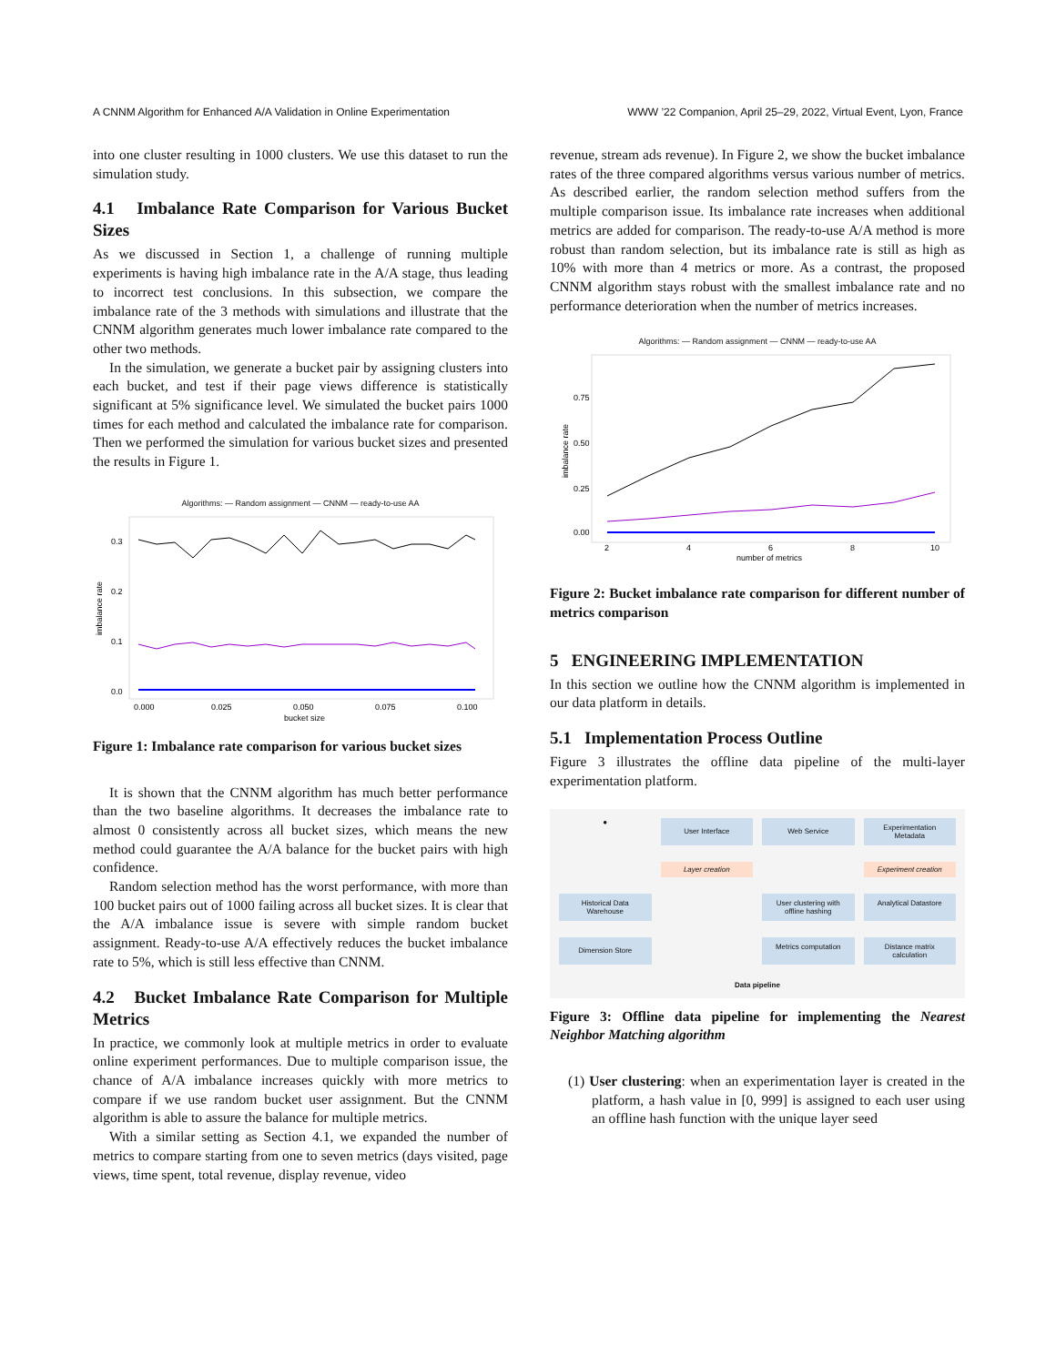A CNNM Algorithm for Enhanced A/A Validation in Online Experimentation WWW ’22 Companion, April 25–29, 2022, Virtual Event, Lyon, France
into one cluster resulting in 1000 clusters. We use this dataset to run the simulation study.
4.1 Imbalance Rate Comparison for Various Bucket Sizes
As we discussed in Section 1, a challenge of running multiple experiments is having high imbalance rate in the A/A stage, thus leading to incorrect test conclusions. In this subsection, we compare the imbalance rate of the 3 methods with simulations and illustrate that the CNNM algorithm generates much lower imbalance rate compared to the other two methods.
In the simulation, we generate a bucket pair by assigning clusters into each bucket, and test if their page views difference is statistically significant at 5% significance level. We simulated the bucket pairs 1000 times for each method and calculated the imbalance rate for comparison. Then we performed the simulation for various bucket sizes and presented the results in Figure 1.
Algorithms: — Random assignment — CNNM — ready-to-use AA
0.3
0.2
0.1
0.0
0.000
0.025
0.050
0.075
0.100
bucket size
imbalance rate
Figure 1: Imbalance rate comparison for various bucket sizes
It is shown that the CNNM algorithm has much better performance than the two baseline algorithms. It decreases the imbalance rate to almost 0 consistently across all bucket sizes, which means the new method could guarantee the A/A balance for the bucket pairs with high confidence.
Random selection method has the worst performance, with more than 100 bucket pairs out of 1000 failing across all bucket sizes. It is clear that the A/A imbalance issue is severe with simple random bucket assignment. Ready-to-use A/A effectively reduces the bucket imbalance rate to 5%, which is still less effective than CNNM.
4.2 Bucket Imbalance Rate Comparison for Multiple Metrics
In practice, we commonly look at multiple metrics in order to evaluate online experiment performances. Due to multiple comparison issue, the chance of A/A imbalance increases quickly with more metrics to compare if we use random bucket user assignment. But the CNNM algorithm is able to assure the balance for multiple metrics.
With a similar setting as Section 4.1, we expanded the number of metrics to compare starting from one to seven metrics (days visited, page views, time spent, total revenue, display revenue, video
revenue, stream ads revenue). In Figure 2, we show the bucket imbalance rates of the three compared algorithms versus various number of metrics. As described earlier, the random selection method suffers from the multiple comparison issue. Its imbalance rate increases when additional metrics are added for comparison. The ready-to-use A/A method is more robust than random selection, but its imbalance rate is still as high as 10% with more than 4 metrics or more. As a contrast, the proposed CNNM algorithm stays robust with the smallest imbalance rate and no performance deterioration when the number of metrics increases.
Algorithms: — Random assignment — CNNM — ready-to-use AA
0.75
0.50
0.25
0.00
2
4
6
8
10
number of metrics
imbalance rate
Figure 2: Bucket imbalance rate comparison for different number of metrics comparison
5 ENGINEERING IMPLEMENTATION
In this section we outline how the CNNM algorithm is implemented in our data platform in details.
5.1 Implementation Process Outline
Figure 3 illustrates the offline data pipeline of the multi-layer experimentation platform.
● User Interface Web Service Experimentation Metadata Layer creation Experiment creation Historical Data Warehouse User clustering with offline hashing Analytical Datastore Dimension Store Metrics computation Distance matrix calculation Data pipeline
Figure 3: Offline data pipeline for implementing the Nearest Neighbor Matching algorithm
(1) User clustering: when an experimentation layer is created in the platform, a hash value in [0, 999] is assigned to each user using an offline hash function with the unique layer seed